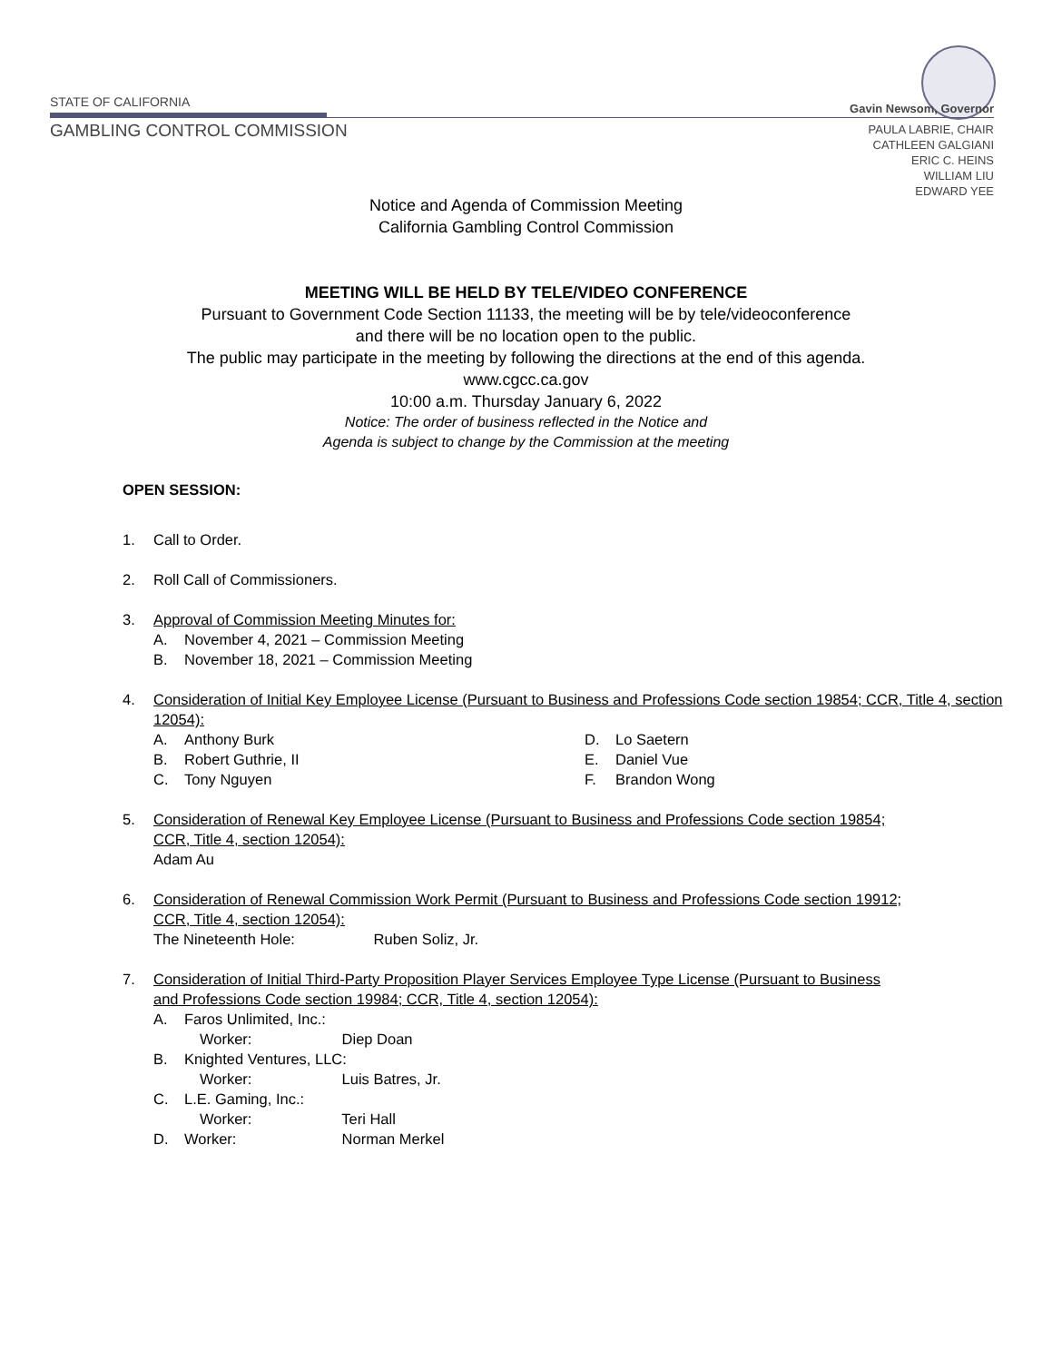STATE OF CALIFORNIA Gavin Newsom, Governor
GAMBLING CONTROL COMMISSION
PAULA LABRIE, CHAIR
CATHLEEN GALGIANI
ERIC C. HEINS
WILLIAM LIU
EDWARD YEE
Notice and Agenda of Commission Meeting
California Gambling Control Commission
MEETING WILL BE HELD BY TELE/VIDEO CONFERENCE
Pursuant to Government Code Section 11133, the meeting will be by tele/videoconference
and there will be no location open to the public.
The public may participate in the meeting by following the directions at the end of this agenda.
www.cgcc.ca.gov
10:00 a.m. Thursday January 6, 2022
Notice: The order of business reflected in the Notice and
Agenda is subject to change by the Commission at the meeting
OPEN SESSION:
1. Call to Order.
2. Roll Call of Commissioners.
3. Approval of Commission Meeting Minutes for:
A. November 4, 2021 – Commission Meeting
B. November 18, 2021 – Commission Meeting
4. Consideration of Initial Key Employee License (Pursuant to Business and Professions Code section 19854; CCR, Title 4, section 12054):
A. Anthony Burk
B. Robert Guthrie, II
C. Tony Nguyen
D. Lo Saetern
E. Daniel Vue
F. Brandon Wong
5. Consideration of Renewal Key Employee License (Pursuant to Business and Professions Code section 19854; CCR, Title 4, section 12054):
Adam Au
6. Consideration of Renewal Commission Work Permit (Pursuant to Business and Professions Code section 19912; CCR, Title 4, section 12054):
The Nineteenth Hole: Ruben Soliz, Jr.
7. Consideration of Initial Third-Party Proposition Player Services Employee Type License (Pursuant to Business and Professions Code section 19984; CCR, Title 4, section 12054):
A. Faros Unlimited, Inc.:
Worker: Diep Doan
B. Knighted Ventures, LLC:
Worker: Luis Batres, Jr.
C. L.E. Gaming, Inc.:
Worker: Teri Hall
D. Worker: Norman Merkel